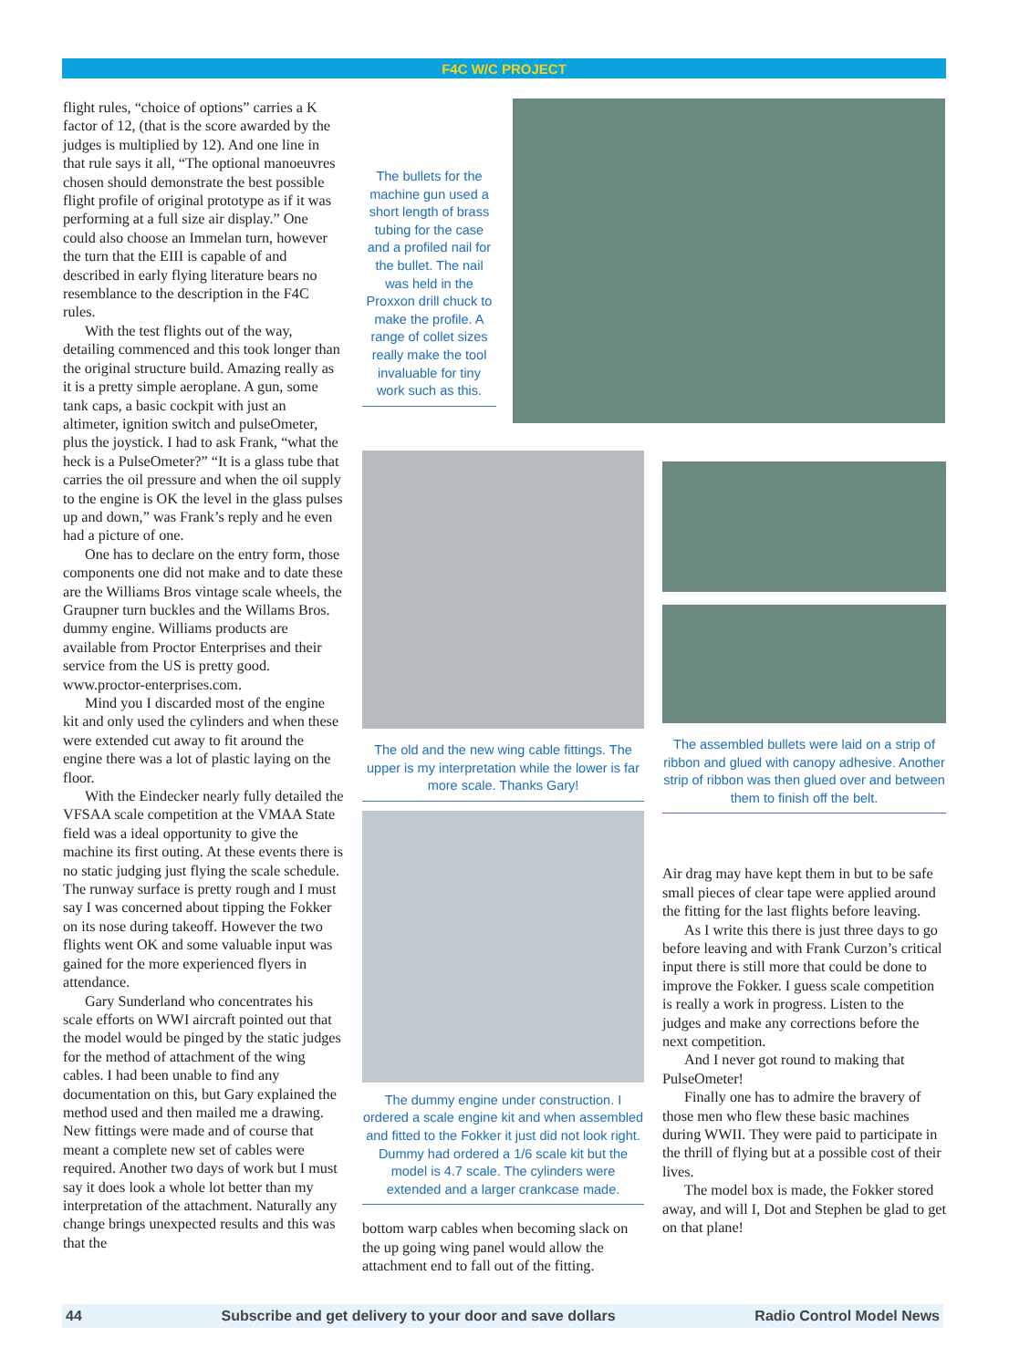F4C W/C PROJECT
flight rules, “choice of options” carries a K factor of 12, (that is the score awarded by the judges is multiplied by 12). And one line in that rule says it all, “The optional manoeuvres chosen should demonstrate the best possible flight profile of original prototype as if it was performing at a full size air display.” One could also choose an Immelan turn, however the turn that the EIII is capable of and described in early flying literature bears no resemblance to the description in the F4C rules.
With the test flights out of the way, detailing commenced and this took longer than the original structure build. Amazing really as it is a pretty simple aeroplane. A gun, some tank caps, a basic cockpit with just an altimeter, ignition switch and pulseOmeter, plus the joystick. I had to ask Frank, “what the heck is a PulseOmeter?” “It is a glass tube that carries the oil pressure and when the oil supply to the engine is OK the level in the glass pulses up and down,” was Frank’s reply and he even had a picture of one.
One has to declare on the entry form, those components one did not make and to date these are the Williams Bros vintage scale wheels, the Graupner turn buckles and the Willams Bros. dummy engine. Williams products are available from Proctor Enterprises and their service from the US is pretty good. www.proctor-enterprises.com.
Mind you I discarded most of the engine kit and only used the cylinders and when these were extended cut away to fit around the engine there was a lot of plastic laying on the floor.
With the Eindecker nearly fully detailed the VFSAA scale competition at the VMAA State field was a ideal opportunity to give the machine its first outing. At these events there is no static judging just flying the scale schedule. The runway surface is pretty rough and I must say I was concerned about tipping the Fokker on its nose during takeoff. However the two flights went OK and some valuable input was gained for the more experienced flyers in attendance.
Gary Sunderland who concentrates his scale efforts on WWI aircraft pointed out that the model would be pinged by the static judges for the method of attachment of the wing cables. I had been unable to find any documentation on this, but Gary explained the method used and then mailed me a drawing. New fittings were made and of course that meant a complete new set of cables were required. Another two days of work but I must say it does look a whole lot better than my interpretation of the attachment. Naturally any change brings unexpected results and this was that the
The bullets for the machine gun used a short length of brass tubing for the case and a profiled nail for the bullet. The nail was held in the Proxxon drill chuck to make the profile. A range of collet sizes really make the tool invaluable for tiny work such as this.
The old and the new wing cable fittings. The upper is my interpretation while the lower is far more scale. Thanks Gary!
The dummy engine under construction. I ordered a scale engine kit and when assembled and fitted to the Fokker it just did not look right. Dummy had ordered a 1/6 scale kit but the model is 4.7 scale. The cylinders were extended and a larger crankcase made.
bottom warp cables when becoming slack on the up going wing panel would allow the attachment end to fall out of the fitting.
The assembled bullets were laid on a strip of ribbon and glued with canopy adhesive. Another strip of ribbon was then glued over and between them to finish off the belt.
Air drag may have kept them in but to be safe small pieces of clear tape were applied around the fitting for the last flights before leaving.
As I write this there is just three days to go before leaving and with Frank Curzon’s critical input there is still more that could be done to improve the Fokker. I guess scale competition is really a work in progress. Listen to the judges and make any corrections before the next competition.
And I never got round to making that PulseOmeter!
Finally one has to admire the bravery of those men who flew these basic machines during WWII. They were paid to participate in the thrill of flying but at a possible cost of their lives.
The model box is made, the Fokker stored away, and will I, Dot and Stephen be glad to get on that plane!
44 Subscribe and get delivery to your door and save dollars Radio Control Model News